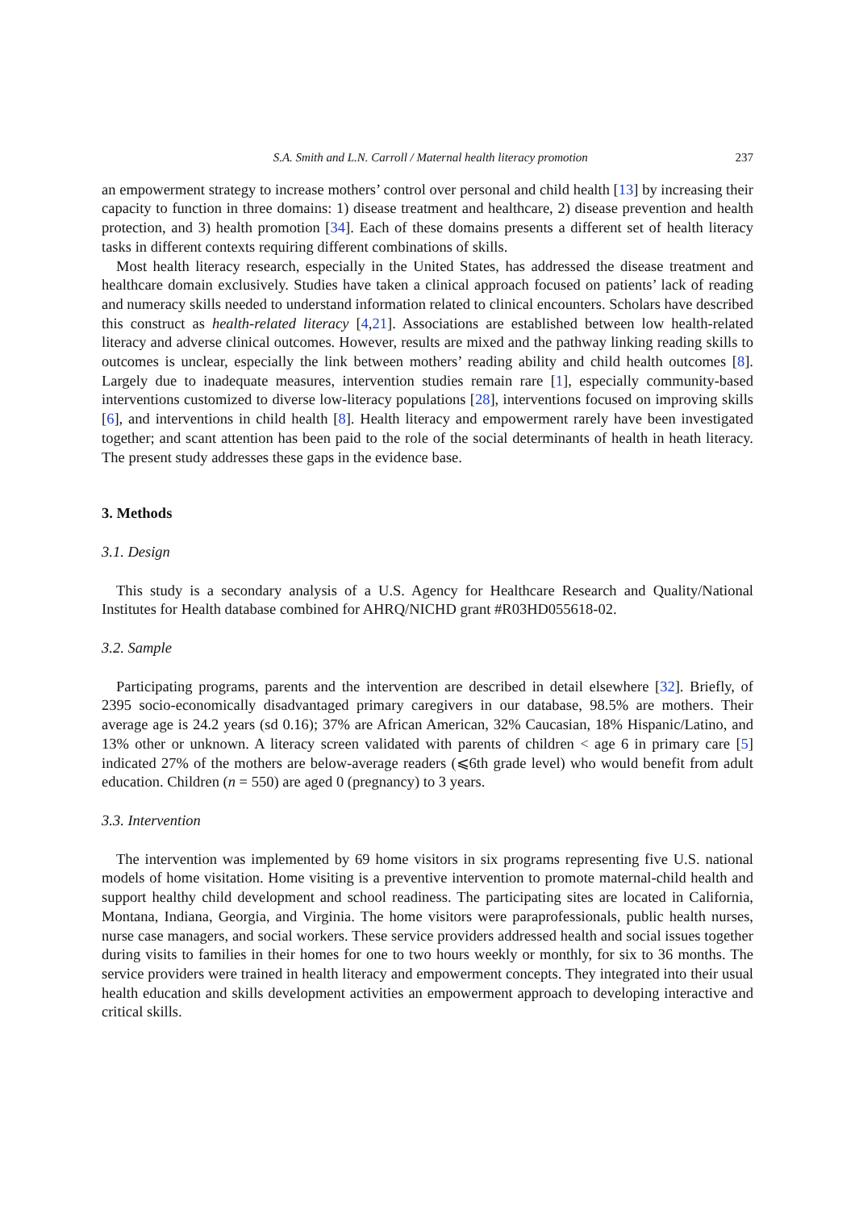S.A. Smith and L.N. Carroll / Maternal health literacy promotion 237
an empowerment strategy to increase mothers’ control over personal and child health [13] by increasing their capacity to function in three domains: 1) disease treatment and healthcare, 2) disease prevention and health protection, and 3) health promotion [34]. Each of these domains presents a different set of health literacy tasks in different contexts requiring different combinations of skills.
Most health literacy research, especially in the United States, has addressed the disease treatment and healthcare domain exclusively. Studies have taken a clinical approach focused on patients’ lack of reading and numeracy skills needed to understand information related to clinical encounters. Scholars have described this construct as health-related literacy [4,21]. Associations are established between low health-related literacy and adverse clinical outcomes. However, results are mixed and the pathway linking reading skills to outcomes is unclear, especially the link between mothers’ reading ability and child health outcomes [8]. Largely due to inadequate measures, intervention studies remain rare [1], especially community-based interventions customized to diverse low-literacy populations [28], interventions focused on improving skills [6], and interventions in child health [8]. Health literacy and empowerment rarely have been investigated together; and scant attention has been paid to the role of the social determinants of health in heath literacy. The present study addresses these gaps in the evidence base.
3. Methods
3.1. Design
This study is a secondary analysis of a U.S. Agency for Healthcare Research and Quality/National Institutes for Health database combined for AHRQ/NICHD grant #R03HD055618-02.
3.2. Sample
Participating programs, parents and the intervention are described in detail elsewhere [32]. Briefly, of 2395 socio-economically disadvantaged primary caregivers in our database, 98.5% are mothers. Their average age is 24.2 years (sd 0.16); 37% are African American, 32% Caucasian, 18% Hispanic/Latino, and 13% other or unknown. A literacy screen validated with parents of children < age 6 in primary care [5] indicated 27% of the mothers are below-average readers (⩽6th grade level) who would benefit from adult education. Children (n = 550) are aged 0 (pregnancy) to 3 years.
3.3. Intervention
The intervention was implemented by 69 home visitors in six programs representing five U.S. national models of home visitation. Home visiting is a preventive intervention to promote maternal-child health and support healthy child development and school readiness. The participating sites are located in California, Montana, Indiana, Georgia, and Virginia. The home visitors were paraprofessionals, public health nurses, nurse case managers, and social workers. These service providers addressed health and social issues together during visits to families in their homes for one to two hours weekly or monthly, for six to 36 months. The service providers were trained in health literacy and empowerment concepts. They integrated into their usual health education and skills development activities an empowerment approach to developing interactive and critical skills.